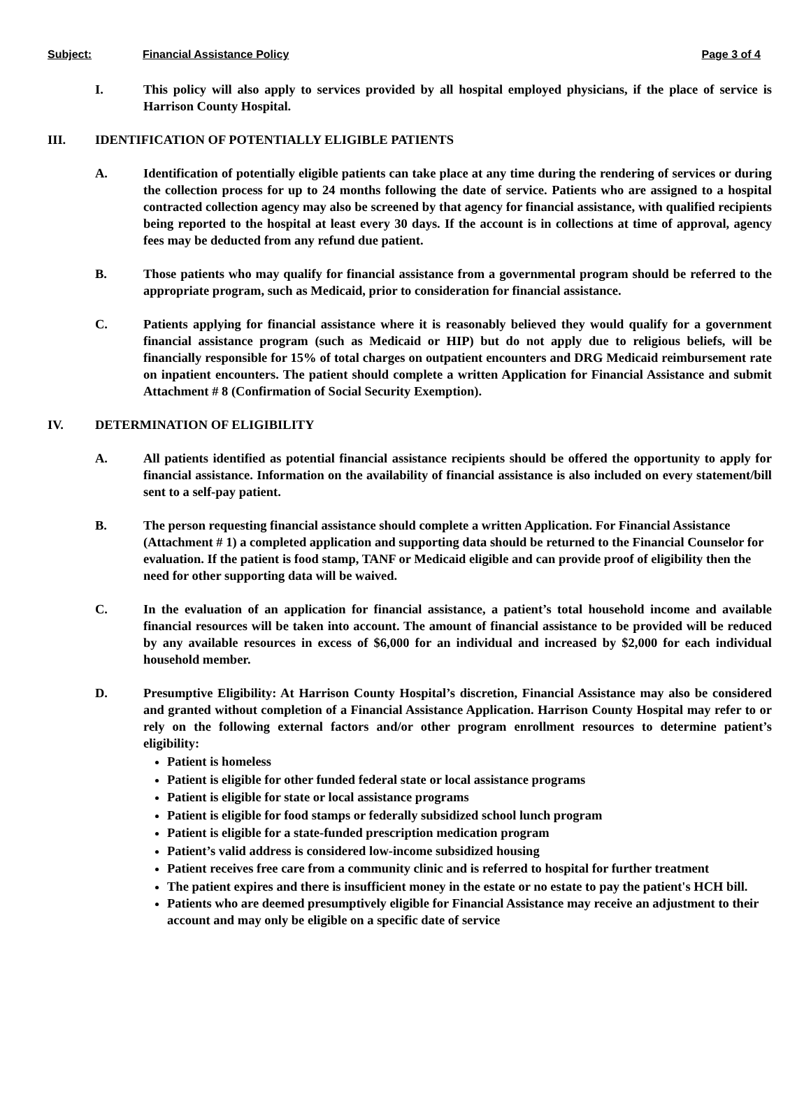Subject: Financial Assistance Policy Page 3 of 4
I. This policy will also apply to services provided by all hospital employed physicians, if the place of service is Harrison County Hospital.
III. IDENTIFICATION OF POTENTIALLY ELIGIBLE PATIENTS
A. Identification of potentially eligible patients can take place at any time during the rendering of services or during the collection process for up to 24 months following the date of service. Patients who are assigned to a hospital contracted collection agency may also be screened by that agency for financial assistance, with qualified recipients being reported to the hospital at least every 30 days. If the account is in collections at time of approval, agency fees may be deducted from any refund due patient.
B. Those patients who may qualify for financial assistance from a governmental program should be referred to the appropriate program, such as Medicaid, prior to consideration for financial assistance.
C. Patients applying for financial assistance where it is reasonably believed they would qualify for a government financial assistance program (such as Medicaid or HIP) but do not apply due to religious beliefs, will be financially responsible for 15% of total charges on outpatient encounters and DRG Medicaid reimbursement rate on inpatient encounters. The patient should complete a written Application for Financial Assistance and submit Attachment # 8 (Confirmation of Social Security Exemption).
IV. DETERMINATION OF ELIGIBILITY
A. All patients identified as potential financial assistance recipients should be offered the opportunity to apply for financial assistance. Information on the availability of financial assistance is also included on every statement/bill sent to a self-pay patient.
B. The person requesting financial assistance should complete a written Application. For Financial Assistance (Attachment # 1) a completed application and supporting data should be returned to the Financial Counselor for evaluation. If the patient is food stamp, TANF or Medicaid eligible and can provide proof of eligibility then the need for other supporting data will be waived.
C. In the evaluation of an application for financial assistance, a patient’s total household income and available financial resources will be taken into account. The amount of financial assistance to be provided will be reduced by any available resources in excess of $6,000 for an individual and increased by $2,000 for each individual household member.
D. Presumptive Eligibility: At Harrison County Hospital’s discretion, Financial Assistance may also be considered and granted without completion of a Financial Assistance Application. Harrison County Hospital may refer to or rely on the following external factors and/or other program enrollment resources to determine patient’s eligibility:
Patient is homeless
Patient is eligible for other funded federal state or local assistance programs
Patient is eligible for state or local assistance programs
Patient is eligible for food stamps or federally subsidized school lunch program
Patient is eligible for a state-funded prescription medication program
Patient’s valid address is considered low-income subsidized housing
Patient receives free care from a community clinic and is referred to hospital for further treatment
The patient expires and there is insufficient money in the estate or no estate to pay the patient's HCH bill.
Patients who are deemed presumptively eligible for Financial Assistance may receive an adjustment to their account and may only be eligible on a specific date of service